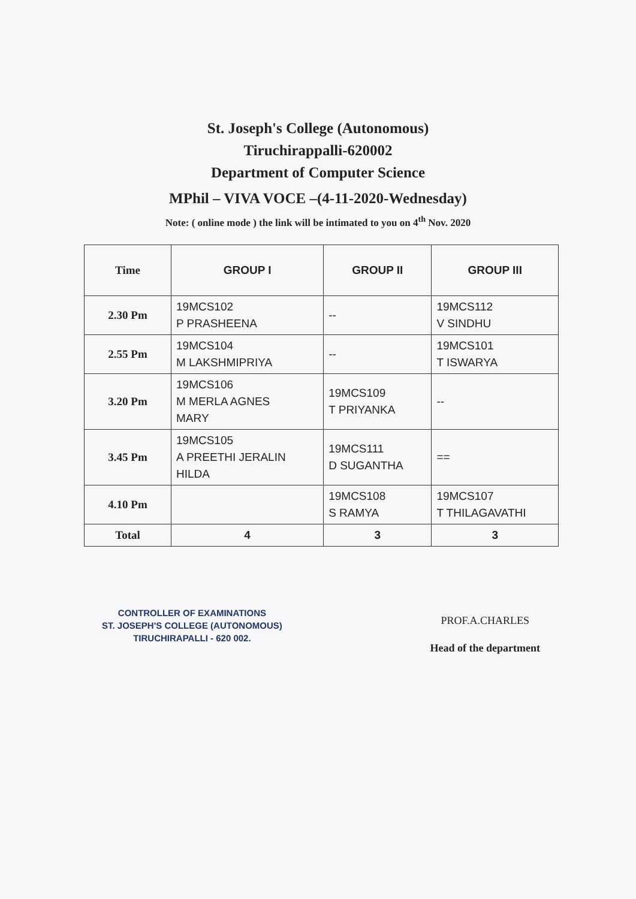St. Joseph's College (Autonomous)
Tiruchirappalli-620002
Department of Computer Science
MPhil – VIVA VOCE –(4-11-2020-Wednesday)
Note: ( online mode ) the link will be intimated to you on 4<sup>th</sup> Nov. 2020
| Time | GROUP I | GROUP II | GROUP III |
| --- | --- | --- | --- |
| 2.30 Pm | 19MCS102 P PRASHEENA | -- | 19MCS112 V SINDHU |
| 2.55 Pm | 19MCS104 M LAKSHMIPRIYA | -- | 19MCS101 T ISWARYA |
| 3.20 Pm | 19MCS106 M MERLA AGNES MARY | 19MCS109 T PRIYANKA | -- |
| 3.45 Pm | 19MCS105 A PREETHI JERALIN HILDA | 19MCS111 D SUGANTHA | == |
| 4.10 Pm | | 19MCS108 S RAMYA | 19MCS107 T THILAGAVATHI |
| Total | 4 | 3 | 3 |
CONTROLLER OF EXAMINATIONS
ST. JOSEPH'S COLLEGE (AUTONOMOUS)
TIRUCHIRAPALLI - 620 002.
PROF.A.CHARLES
Head of the department